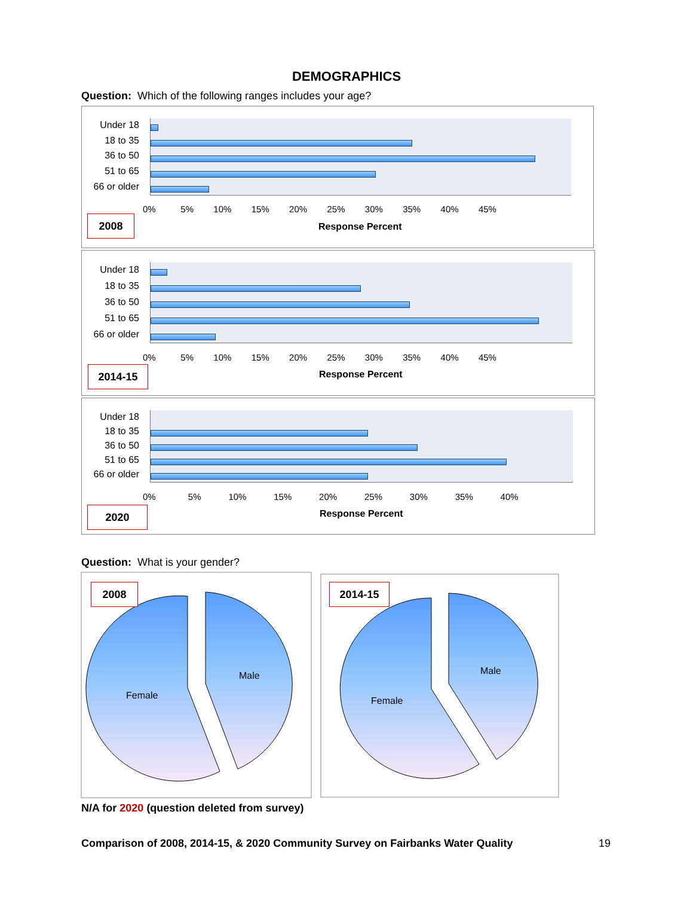DEMOGRAPHICS
Question: Which of the following ranges includes your age?
Under 18
18 to 35
36 to 50
51 to 65
66 or older
0% 5% 10% 15% 20% 25% 30% 35% 40% 45%
2008
Response Percent
Under 18
18 to 35
36 to 50
51 to 65
66 or older
0% 5% 10% 15% 20% 25% 30% 35% 40% 45%
2014-15 Response Percent
Under 18
18 to 35
36 to 50
51 to 65
66 or older
0% 5% 10% 15% 20% 25% 30% 35% 40%
2020 Response Percent
Question: What is your gender?
2008 2014-15
Female
Male
Female
Male
N/A for 2020 (question deleted from survey)
Comparison of 2008, 2014-15, & 2020 Community Survey on Fairbanks Water Quality
19